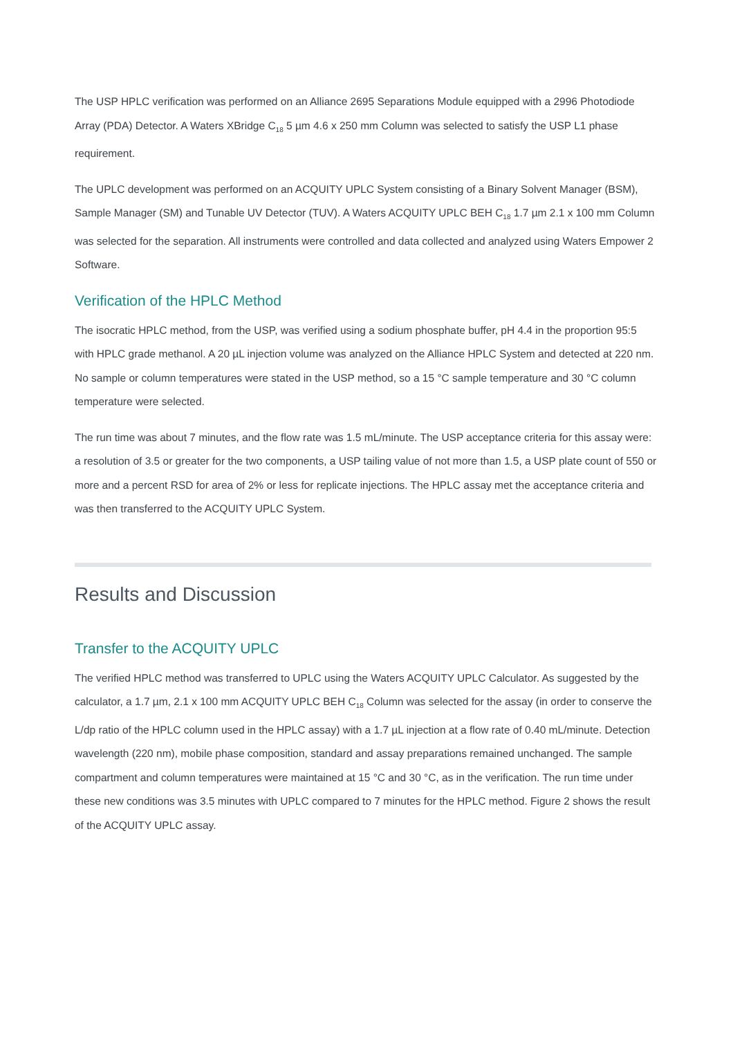The USP HPLC verification was performed on an Alliance 2695 Separations Module equipped with a 2996 Photodiode Array (PDA) Detector. A Waters XBridge C<sub>18</sub> 5 µm 4.6 x 250 mm Column was selected to satisfy the USP L1 phase requirement.
The UPLC development was performed on an ACQUITY UPLC System consisting of a Binary Solvent Manager (BSM), Sample Manager (SM) and Tunable UV Detector (TUV). A Waters ACQUITY UPLC BEH C<sub>18</sub> 1.7 µm 2.1 x 100 mm Column was selected for the separation. All instruments were controlled and data collected and analyzed using Waters Empower 2 Software.
Verification of the HPLC Method
The isocratic HPLC method, from the USP, was verified using a sodium phosphate buffer, pH 4.4 in the proportion 95:5 with HPLC grade methanol. A 20 µL injection volume was analyzed on the Alliance HPLC System and detected at 220 nm. No sample or column temperatures were stated in the USP method, so a 15 °C sample temperature and 30 °C column temperature were selected.
The run time was about 7 minutes, and the flow rate was 1.5 mL/minute. The USP acceptance criteria for this assay were: a resolution of 3.5 or greater for the two components, a USP tailing value of not more than 1.5, a USP plate count of 550 or more and a percent RSD for area of 2% or less for replicate injections. The HPLC assay met the acceptance criteria and was then transferred to the ACQUITY UPLC System.
Results and Discussion
Transfer to the ACQUITY UPLC
The verified HPLC method was transferred to UPLC using the Waters ACQUITY UPLC Calculator. As suggested by the calculator, a 1.7 µm, 2.1 x 100 mm ACQUITY UPLC BEH C<sub>18</sub> Column was selected for the assay (in order to conserve the L/dp ratio of the HPLC column used in the HPLC assay) with a 1.7 µL injection at a flow rate of 0.40 mL/minute. Detection wavelength (220 nm), mobile phase composition, standard and assay preparations remained unchanged. The sample compartment and column temperatures were maintained at 15 °C and 30 °C, as in the verification. The run time under these new conditions was 3.5 minutes with UPLC compared to 7 minutes for the HPLC method. Figure 2 shows the result of the ACQUITY UPLC assay.